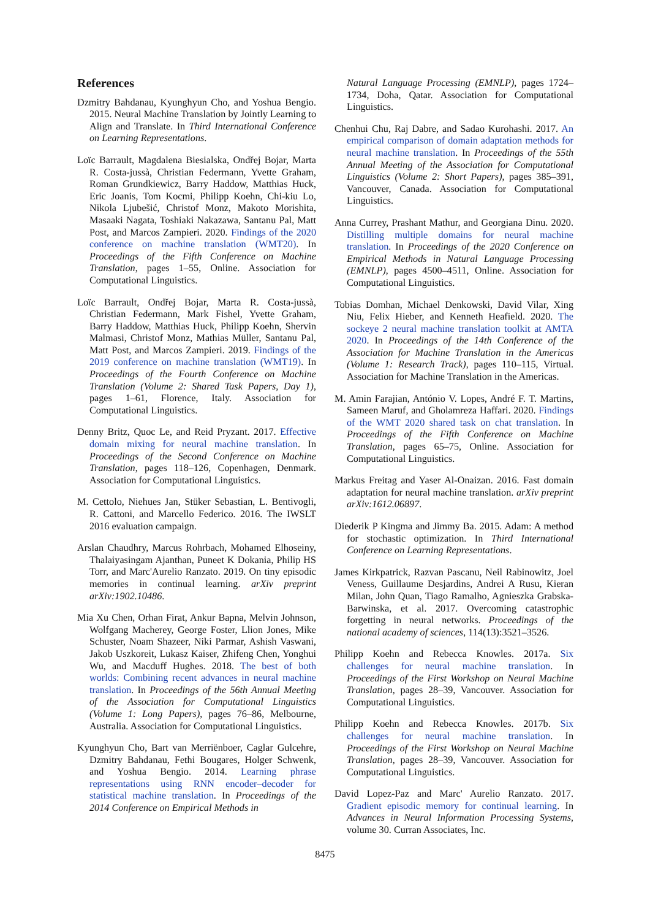References
Dzmitry Bahdanau, Kyunghyun Cho, and Yoshua Bengio. 2015. Neural Machine Translation by Jointly Learning to Align and Translate. In Third International Conference on Learning Representations.
Loïc Barrault, Magdalena Biesialska, Ondřej Bojar, Marta R. Costa-jussà, Christian Federmann, Yvette Graham, Roman Grundkiewicz, Barry Haddow, Matthias Huck, Eric Joanis, Tom Kocmi, Philipp Koehn, Chi-kiu Lo, Nikola Ljubešić, Christof Monz, Makoto Morishita, Masaaki Nagata, Toshiaki Nakazawa, Santanu Pal, Matt Post, and Marcos Zampieri. 2020. Findings of the 2020 conference on machine translation (WMT20). In Proceedings of the Fifth Conference on Machine Translation, pages 1–55, Online. Association for Computational Linguistics.
Loïc Barrault, Ondřej Bojar, Marta R. Costa-jussà, Christian Federmann, Mark Fishel, Yvette Graham, Barry Haddow, Matthias Huck, Philipp Koehn, Shervin Malmasi, Christof Monz, Mathias Müller, Santanu Pal, Matt Post, and Marcos Zampieri. 2019. Findings of the 2019 conference on machine translation (WMT19). In Proceedings of the Fourth Conference on Machine Translation (Volume 2: Shared Task Papers, Day 1), pages 1–61, Florence, Italy. Association for Computational Linguistics.
Denny Britz, Quoc Le, and Reid Pryzant. 2017. Effective domain mixing for neural machine translation. In Proceedings of the Second Conference on Machine Translation, pages 118–126, Copenhagen, Denmark. Association for Computational Linguistics.
M. Cettolo, Niehues Jan, Stüker Sebastian, L. Bentivogli, R. Cattoni, and Marcello Federico. 2016. The IWSLT 2016 evaluation campaign.
Arslan Chaudhry, Marcus Rohrbach, Mohamed Elhoseiny, Thalaiyasingam Ajanthan, Puneet K Dokania, Philip HS Torr, and Marc'Aurelio Ranzato. 2019. On tiny episodic memories in continual learning. arXiv preprint arXiv:1902.10486.
Mia Xu Chen, Orhan Firat, Ankur Bapna, Melvin Johnson, Wolfgang Macherey, George Foster, Llion Jones, Mike Schuster, Noam Shazeer, Niki Parmar, Ashish Vaswani, Jakob Uszkoreit, Lukasz Kaiser, Zhifeng Chen, Yonghui Wu, and Macduff Hughes. 2018. The best of both worlds: Combining recent advances in neural machine translation. In Proceedings of the 56th Annual Meeting of the Association for Computational Linguistics (Volume 1: Long Papers), pages 76–86, Melbourne, Australia. Association for Computational Linguistics.
Kyunghyun Cho, Bart van Merriënboer, Caglar Gulcehre, Dzmitry Bahdanau, Fethi Bougares, Holger Schwenk, and Yoshua Bengio. 2014. Learning phrase representations using RNN encoder–decoder for statistical machine translation. In Proceedings of the 2014 Conference on Empirical Methods in
Natural Language Processing (EMNLP), pages 1724–1734, Doha, Qatar. Association for Computational Linguistics.
Chenhui Chu, Raj Dabre, and Sadao Kurohashi. 2017. An empirical comparison of domain adaptation methods for neural machine translation. In Proceedings of the 55th Annual Meeting of the Association for Computational Linguistics (Volume 2: Short Papers), pages 385–391, Vancouver, Canada. Association for Computational Linguistics.
Anna Currey, Prashant Mathur, and Georgiana Dinu. 2020. Distilling multiple domains for neural machine translation. In Proceedings of the 2020 Conference on Empirical Methods in Natural Language Processing (EMNLP), pages 4500–4511, Online. Association for Computational Linguistics.
Tobias Domhan, Michael Denkowski, David Vilar, Xing Niu, Felix Hieber, and Kenneth Heafield. 2020. The sockeye 2 neural machine translation toolkit at AMTA 2020. In Proceedings of the 14th Conference of the Association for Machine Translation in the Americas (Volume 1: Research Track), pages 110–115, Virtual. Association for Machine Translation in the Americas.
M. Amin Farajian, António V. Lopes, André F. T. Martins, Sameen Maruf, and Gholamreza Haffari. 2020. Findings of the WMT 2020 shared task on chat translation. In Proceedings of the Fifth Conference on Machine Translation, pages 65–75, Online. Association for Computational Linguistics.
Markus Freitag and Yaser Al-Onaizan. 2016. Fast domain adaptation for neural machine translation. arXiv preprint arXiv:1612.06897.
Diederik P Kingma and Jimmy Ba. 2015. Adam: A method for stochastic optimization. In Third International Conference on Learning Representations.
James Kirkpatrick, Razvan Pascanu, Neil Rabinowitz, Joel Veness, Guillaume Desjardins, Andrei A Rusu, Kieran Milan, John Quan, Tiago Ramalho, Agnieszka Grabska-Barwinska, et al. 2017. Overcoming catastrophic forgetting in neural networks. Proceedings of the national academy of sciences, 114(13):3521–3526.
Philipp Koehn and Rebecca Knowles. 2017a. Six challenges for neural machine translation. In Proceedings of the First Workshop on Neural Machine Translation, pages 28–39, Vancouver. Association for Computational Linguistics.
Philipp Koehn and Rebecca Knowles. 2017b. Six challenges for neural machine translation. In Proceedings of the First Workshop on Neural Machine Translation, pages 28–39, Vancouver. Association for Computational Linguistics.
David Lopez-Paz and Marc' Aurelio Ranzato. 2017. Gradient episodic memory for continual learning. In Advances in Neural Information Processing Systems, volume 30. Curran Associates, Inc.
8475